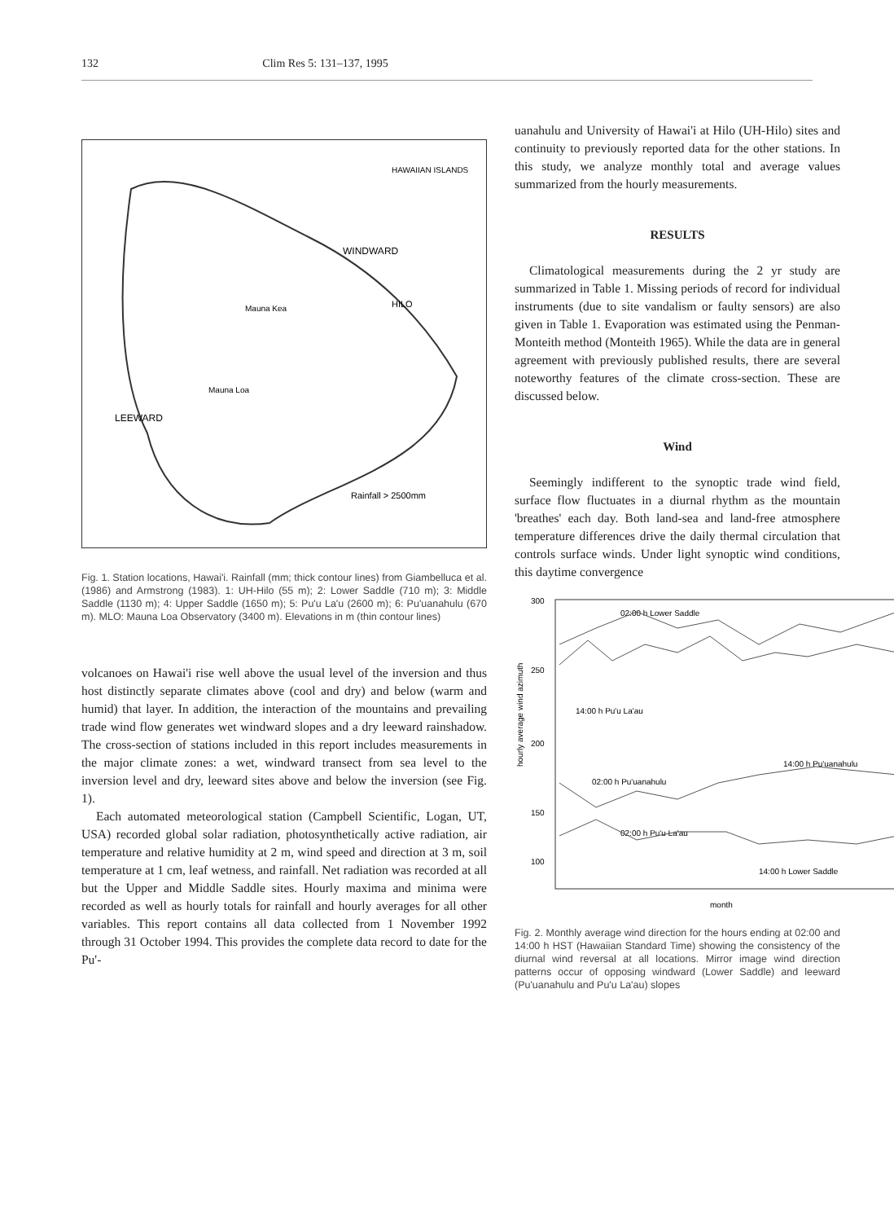132 Clim Res 5: 131–137, 1995
Rainfall > 2500mm
Mauna Kea
Mauna Loa
HILO
LEEWARD
WINDWARD
HAWAIIAN ISLANDS
Fig. 1. Station locations, Hawai'i. Rainfall (mm; thick contour lines) from Giambelluca et al. (1986) and Armstrong (1983). 1: UH-Hilo (55 m); 2: Lower Saddle (710 m); 3: Middle Saddle (1130 m); 4: Upper Saddle (1650 m); 5: Pu'u La'u (2600 m); 6: Pu'uanahulu (670 m). MLO: Mauna Loa Observatory (3400 m). Elevations in m (thin contour lines)
volcanoes on Hawai'i rise well above the usual level of the inversion and thus host distinctly separate climates above (cool and dry) and below (warm and humid) that layer. In addition, the interaction of the mountains and prevailing trade wind flow generates wet windward slopes and a dry leeward rainshadow. The cross-section of stations included in this report includes measurements in the major climate zones: a wet, windward transect from sea level to the inversion level and dry, leeward sites above and below the inversion (see Fig. 1).
Each automated meteorological station (Campbell Scientific, Logan, UT, USA) recorded global solar radiation, photosynthetically active radiation, air temperature and relative humidity at 2 m, wind speed and direction at 3 m, soil temperature at 1 cm, leaf wetness, and rainfall. Net radiation was recorded at all but the Upper and Middle Saddle sites. Hourly maxima and minima were recorded as well as hourly totals for rainfall and hourly averages for all other variables. This report contains all data collected from 1 November 1992 through 31 October 1994. This provides the complete data record to date for the Pu'-
uanahulu and University of Hawai'i at Hilo (UH-Hilo) sites and continuity to previously reported data for the other stations. In this study, we analyze monthly total and average values summarized from the hourly measurements.
RESULTS
Climatological measurements during the 2 yr study are summarized in Table 1. Missing periods of record for individual instruments (due to site vandalism or faulty sensors) are also given in Table 1. Evaporation was estimated using the Penman-Monteith method (Monteith 1965). While the data are in general agreement with previously published results, there are several noteworthy features of the climate cross-section. These are discussed below.
Wind
Seemingly indifferent to the synoptic trade wind field, surface flow fluctuates in a diurnal rhythm as the mountain 'breathes' each day. Both land-sea and land-free atmosphere temperature differences drive the daily thermal circulation that controls surface winds. Under light synoptic wind conditions, this daytime convergence
300
250
200
150
100
02:00 h Lower Saddle
14:00 h Pu'u La'au
14:00 h Pu'uanahulu
02:00 h Pu'uanahulu
02:00 h Pu'u La'au
14:00 h Lower Saddle
month
hourly average wind azimuth
Fig. 2. Monthly average wind direction for the hours ending at 02:00 and 14:00 h HST (Hawaiian Standard Time) showing the consistency of the diurnal wind reversal at all locations. Mirror image wind direction patterns occur of opposing windward (Lower Saddle) and leeward (Pu'uanahulu and Pu'u La'au) slopes